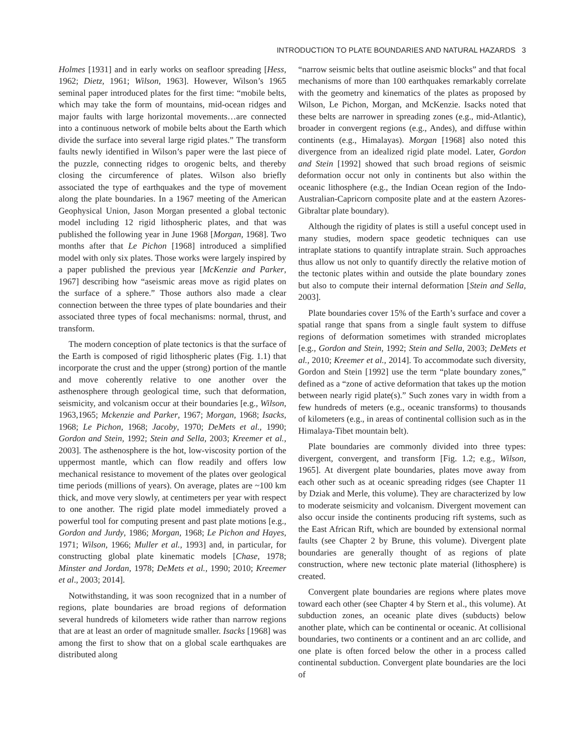INTRODUCTION TO PLATE BOUNDARIES AND NATURAL HAZARDS 3
Holmes [1931] and in early works on seafloor spreading [Hess, 1962; Dietz, 1961; Wilson, 1963]. However, Wilson’s 1965 seminal paper introduced plates for the first time: “mobile belts, which may take the form of mountains, mid-ocean ridges and major faults with large horizontal movements…are connected into a continuous network of mobile belts about the Earth which divide the surface into several large rigid plates.” The transform faults newly identified in Wilson’s paper were the last piece of the puzzle, connecting ridges to orogenic belts, and thereby closing the circumference of plates. Wilson also briefly associated the type of earthquakes and the type of movement along the plate boundaries. In a 1967 meeting of the American Geophysical Union, Jason Morgan presented a global tectonic model including 12 rigid lithospheric plates, and that was published the following year in June 1968 [Morgan, 1968]. Two months after that Le Pichon [1968] introduced a simplified model with only six plates. Those works were largely inspired by a paper published the previous year [McKenzie and Parker, 1967] describing how “aseismic areas move as rigid plates on the surface of a sphere.” Those authors also made a clear connection between the three types of plate boundaries and their associated three types of focal mechanisms: normal, thrust, and transform.
The modern conception of plate tectonics is that the surface of the Earth is composed of rigid lithospheric plates (Fig. 1.1) that incorporate the crust and the upper (strong) portion of the mantle and move coherently relative to one another over the asthenosphere through geological time, such that deformation, seismicity, and volcanism occur at their boundaries [e.g., Wilson, 1963,1965; Mckenzie and Parker, 1967; Morgan, 1968; Isacks, 1968; Le Pichon, 1968; Jacoby, 1970; DeMets et al., 1990; Gordon and Stein, 1992; Stein and Sella, 2003; Kreemer et al., 2003]. The asthenosphere is the hot, low-viscosity portion of the uppermost mantle, which can flow readily and offers low mechanical resistance to movement of the plates over geological time periods (millions of years). On average, plates are ~100 km thick, and move very slowly, at centimeters per year with respect to one another. The rigid plate model immediately proved a powerful tool for computing present and past plate motions [e.g., Gordon and Jurdy, 1986; Morgan, 1968; Le Pichon and Hayes, 1971; Wilson, 1966; Muller et al., 1993] and, in particular, for constructing global plate kinematic models [Chase, 1978; Minster and Jordan, 1978; DeMets et al., 1990; 2010; Kreemer et al., 2003; 2014].
Notwithstanding, it was soon recognized that in a number of regions, plate boundaries are broad regions of deformation several hundreds of kilometers wide rather than narrow regions that are at least an order of magnitude smaller. Isacks [1968] was among the first to show that on a global scale earthquakes are distributed along
“narrow seismic belts that outline aseismic blocks” and that focal mechanisms of more than 100 earthquakes remarkably correlate with the geometry and kinematics of the plates as proposed by Wilson, Le Pichon, Morgan, and McKenzie. Isacks noted that these belts are narrower in spreading zones (e.g., mid-Atlantic), broader in convergent regions (e.g., Andes), and diffuse within continents (e.g., Himalayas). Morgan [1968] also noted this divergence from an idealized rigid plate model. Later, Gordon and Stein [1992] showed that such broad regions of seismic deformation occur not only in continents but also within the oceanic lithosphere (e.g., the Indian Ocean region of the Indo-Australian-Capricorn composite plate and at the eastern Azores-Gibraltar plate boundary).
Although the rigidity of plates is still a useful concept used in many studies, modern space geodetic techniques can use intraplate stations to quantify intraplate strain. Such approaches thus allow us not only to quantify directly the relative motion of the tectonic plates within and outside the plate boundary zones but also to compute their internal deformation [Stein and Sella, 2003].
Plate boundaries cover 15% of the Earth’s surface and cover a spatial range that spans from a single fault system to diffuse regions of deformation sometimes with stranded microplates [e.g., Gordon and Stein, 1992; Stein and Sella, 2003; DeMets et al., 2010; Kreemer et al., 2014]. To accommodate such diversity, Gordon and Stein [1992] use the term “plate boundary zones,” defined as a “zone of active deformation that takes up the motion between nearly rigid plate(s).” Such zones vary in width from a few hundreds of meters (e.g., oceanic transforms) to thousands of kilometers (e.g., in areas of continental collision such as in the Himalaya-Tibet mountain belt).
Plate boundaries are commonly divided into three types: divergent, convergent, and transform [Fig. 1.2; e.g., Wilson, 1965]. At divergent plate boundaries, plates move away from each other such as at oceanic spreading ridges (see Chapter 11 by Dziak and Merle, this volume). They are characterized by low to moderate seismicity and volcanism. Divergent movement can also occur inside the continents producing rift systems, such as the East African Rift, which are bounded by extensional normal faults (see Chapter 2 by Brune, this volume). Divergent plate boundaries are generally thought of as regions of plate construction, where new tectonic plate material (lithosphere) is created.
Convergent plate boundaries are regions where plates move toward each other (see Chapter 4 by Stern et al., this volume). At subduction zones, an oceanic plate dives (subducts) below another plate, which can be continental or oceanic. At collisional boundaries, two continents or a continent and an arc collide, and one plate is often forced below the other in a process called continental subduction. Convergent plate boundaries are the loci of